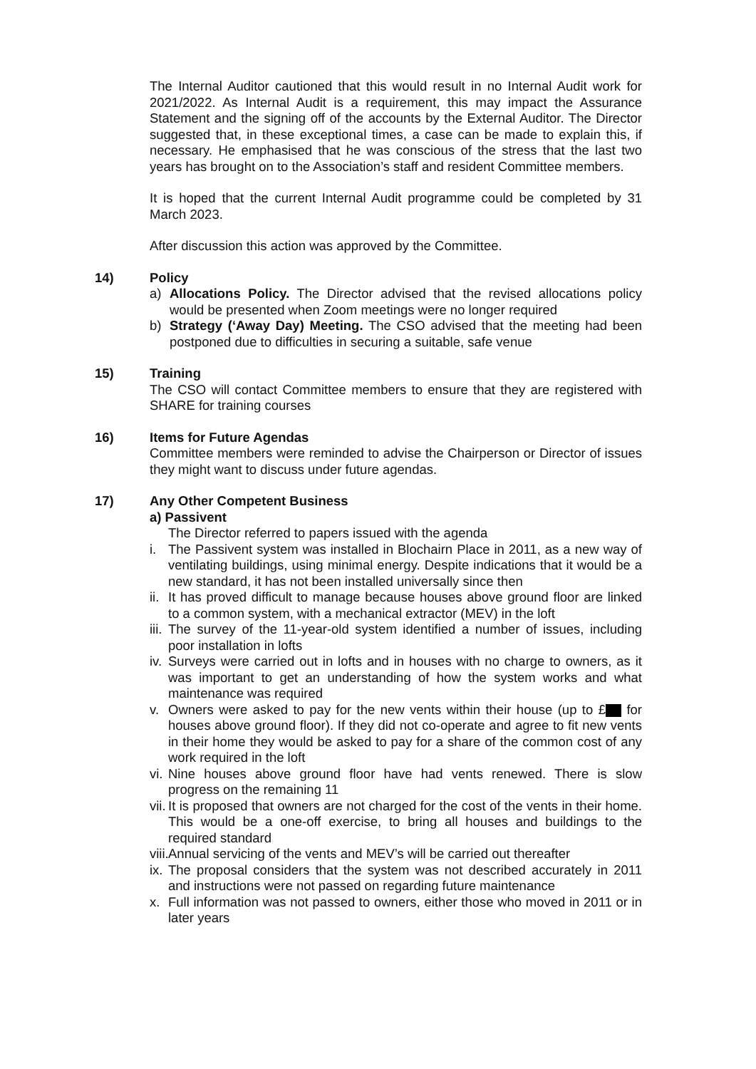The Internal Auditor cautioned that this would result in no Internal Audit work for 2021/2022. As Internal Audit is a requirement, this may impact the Assurance Statement and the signing off of the accounts by the External Auditor. The Director suggested that, in these exceptional times, a case can be made to explain this, if necessary. He emphasised that he was conscious of the stress that the last two years has brought on to the Association’s staff and resident Committee members.
It is hoped that the current Internal Audit programme could be completed by 31 March 2023.
After discussion this action was approved by the Committee.
14) Policy
a) Allocations Policy. The Director advised that the revised allocations policy would be presented when Zoom meetings were no longer required
b) Strategy (‘Away Day) Meeting. The CSO advised that the meeting had been postponed due to difficulties in securing a suitable, safe venue
15) Training
The CSO will contact Committee members to ensure that they are registered with SHARE for training courses
16) Items for Future Agendas
Committee members were reminded to advise the Chairperson or Director of issues they might want to discuss under future agendas.
17) Any Other Competent Business
a) Passivent
The Director referred to papers issued with the agenda
i. The Passivent system was installed in Blochairn Place in 2011, as a new way of ventilating buildings, using minimal energy. Despite indications that it would be a new standard, it has not been installed universally since then
ii. It has proved difficult to manage because houses above ground floor are linked to a common system, with a mechanical extractor (MEV) in the loft
iii. The survey of the 11-year-old system identified a number of issues, including poor installation in lofts
iv. Surveys were carried out in lofts and in houses with no charge to owners, as it was important to get an understanding of how the system works and what maintenance was required
v. Owners were asked to pay for the new vents within their house (up to £ for houses above ground floor). If they did not co-operate and agree to fit new vents in their home they would be asked to pay for a share of the common cost of any work required in the loft
vi. Nine houses above ground floor have had vents renewed. There is slow progress on the remaining 11
vii. It is proposed that owners are not charged for the cost of the vents in their home. This would be a one-off exercise, to bring all houses and buildings to the required standard
viii. Annual servicing of the vents and MEV’s will be carried out thereafter
ix. The proposal considers that the system was not described accurately in 2011 and instructions were not passed on regarding future maintenance
x. Full information was not passed to owners, either those who moved in 2011 or in later years